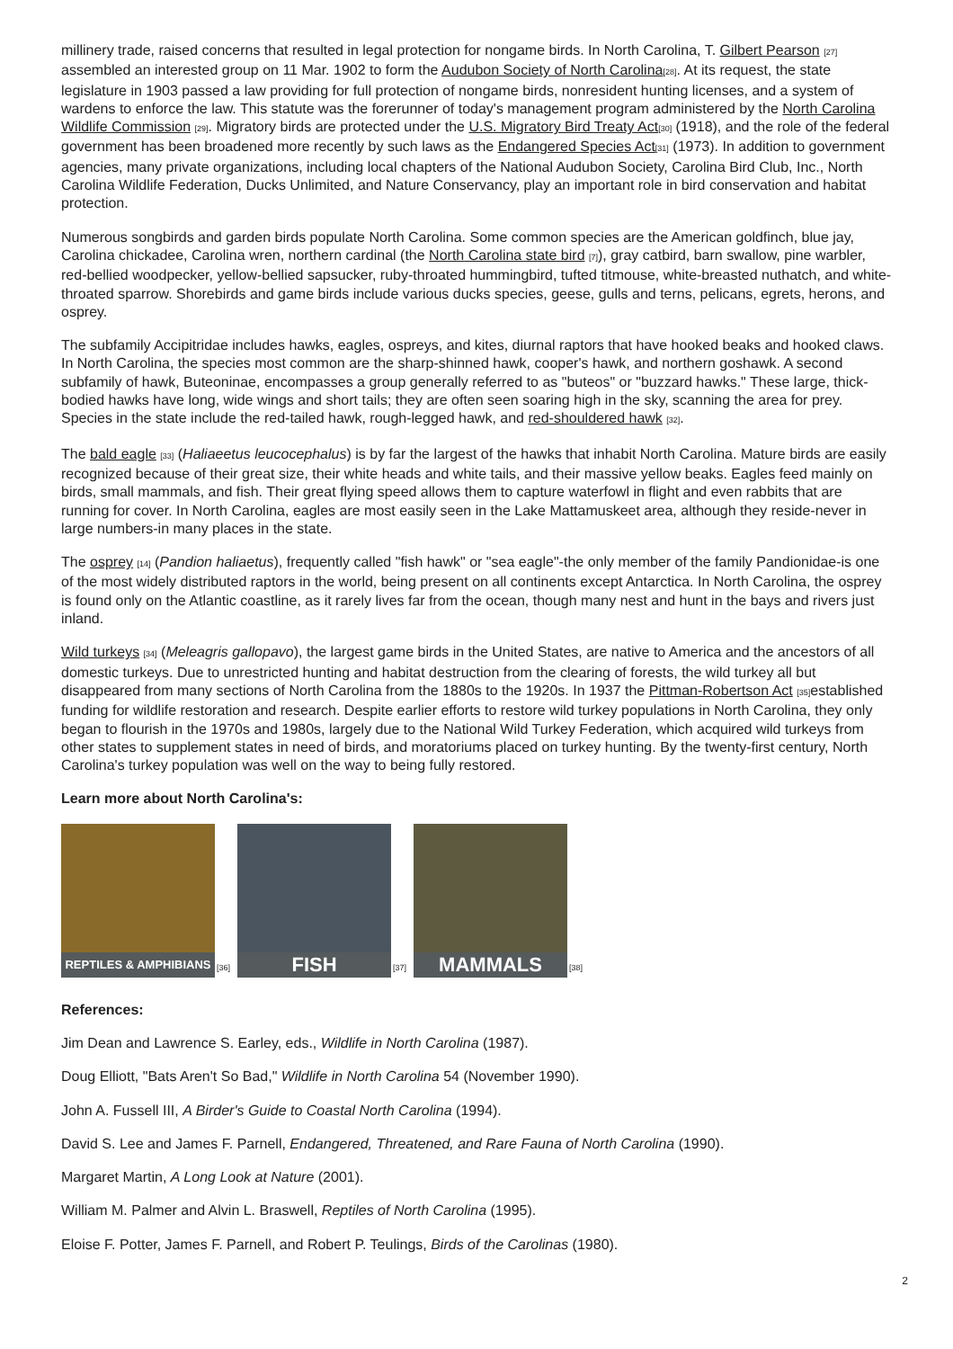millinery trade, raised concerns that resulted in legal protection for nongame birds. In North Carolina, T. Gilbert Pearson <sup>[27]</sup> assembled an interested group on 11 Mar. 1902 to form the Audubon Society of North Carolina<sup>[28]</sup>. At its request, the state legislature in 1903 passed a law providing for full protection of nongame birds, nonresident hunting licenses, and a system of wardens to enforce the law. This statute was the forerunner of today's management program administered by the North Carolina Wildlife Commission <sup>[29]</sup>. Migratory birds are protected under the U.S. Migratory Bird Treaty Act<sup>[30]</sup> (1918), and the role of the federal government has been broadened more recently by such laws as the Endangered Species Act<sup>[31]</sup> (1973). In addition to government agencies, many private organizations, including local chapters of the National Audubon Society, Carolina Bird Club, Inc., North Carolina Wildlife Federation, Ducks Unlimited, and Nature Conservancy, play an important role in bird conservation and habitat protection.
Numerous songbirds and garden birds populate North Carolina. Some common species are the American goldfinch, blue jay, Carolina chickadee, Carolina wren, northern cardinal (the North Carolina state bird <sup>[7]</sup>), gray catbird, barn swallow, pine warbler, red-bellied woodpecker, yellow-bellied sapsucker, ruby-throated hummingbird, tufted titmouse, white-breasted nuthatch, and white-throated sparrow. Shorebirds and game birds include various ducks species, geese, gulls and terns, pelicans, egrets, herons, and osprey.
The subfamily Accipitridae includes hawks, eagles, ospreys, and kites, diurnal raptors that have hooked beaks and hooked claws. In North Carolina, the species most common are the sharp-shinned hawk, cooper's hawk, and northern goshawk. A second subfamily of hawk, Buteoninae, encompasses a group generally referred to as "buteos" or "buzzard hawks." These large, thick-bodied hawks have long, wide wings and short tails; they are often seen soaring high in the sky, scanning the area for prey. Species in the state include the red-tailed hawk, rough-legged hawk, and red-shouldered hawk <sup>[32]</sup>.
The bald eagle <sup>[33]</sup> (Haliaeetus leucocephalus) is by far the largest of the hawks that inhabit North Carolina. Mature birds are easily recognized because of their great size, their white heads and white tails, and their massive yellow beaks. Eagles feed mainly on birds, small mammals, and fish. Their great flying speed allows them to capture waterfowl in flight and even rabbits that are running for cover. In North Carolina, eagles are most easily seen in the Lake Mattamuskeet area, although they reside-never in large numbers-in many places in the state.
The osprey <sup>[14]</sup> (Pandion haliaetus), frequently called "fish hawk" or "sea eagle"-the only member of the family Pandionidae-is one of the most widely distributed raptors in the world, being present on all continents except Antarctica. In North Carolina, the osprey is found only on the Atlantic coastline, as it rarely lives far from the ocean, though many nest and hunt in the bays and rivers just inland.
Wild turkeys <sup>[34]</sup> (Meleagris gallopavo), the largest game birds in the United States, are native to America and the ancestors of all domestic turkeys. Due to unrestricted hunting and habitat destruction from the clearing of forests, the wild turkey all but disappeared from many sections of North Carolina from the 1880s to the 1920s. In 1937 the Pittman-Robertson Act <sup>[35]</sup>established funding for wildlife restoration and research. Despite earlier efforts to restore wild turkey populations in North Carolina, they only began to flourish in the 1970s and 1980s, largely due to the National Wild Turkey Federation, which acquired wild turkeys from other states to supplement states in need of birds, and moratoriums placed on turkey hunting. By the twenty-first century, North Carolina's turkey population was well on the way to being fully restored.
Learn more about North Carolina's:
REPTILES & AMPHIBIANS
[36]
FISH
[37]
MAMMALS
[38]
References:
Jim Dean and Lawrence S. Earley, eds., Wildlife in North Carolina (1987).
Doug Elliott, "Bats Aren't So Bad," Wildlife in North Carolina 54 (November 1990).
John A. Fussell III, A Birder's Guide to Coastal North Carolina (1994).
David S. Lee and James F. Parnell, Endangered, Threatened, and Rare Fauna of North Carolina (1990).
Margaret Martin, A Long Look at Nature (2001).
William M. Palmer and Alvin L. Braswell, Reptiles of North Carolina (1995).
Eloise F. Potter, James F. Parnell, and Robert P. Teulings, Birds of the Carolinas (1980).
2